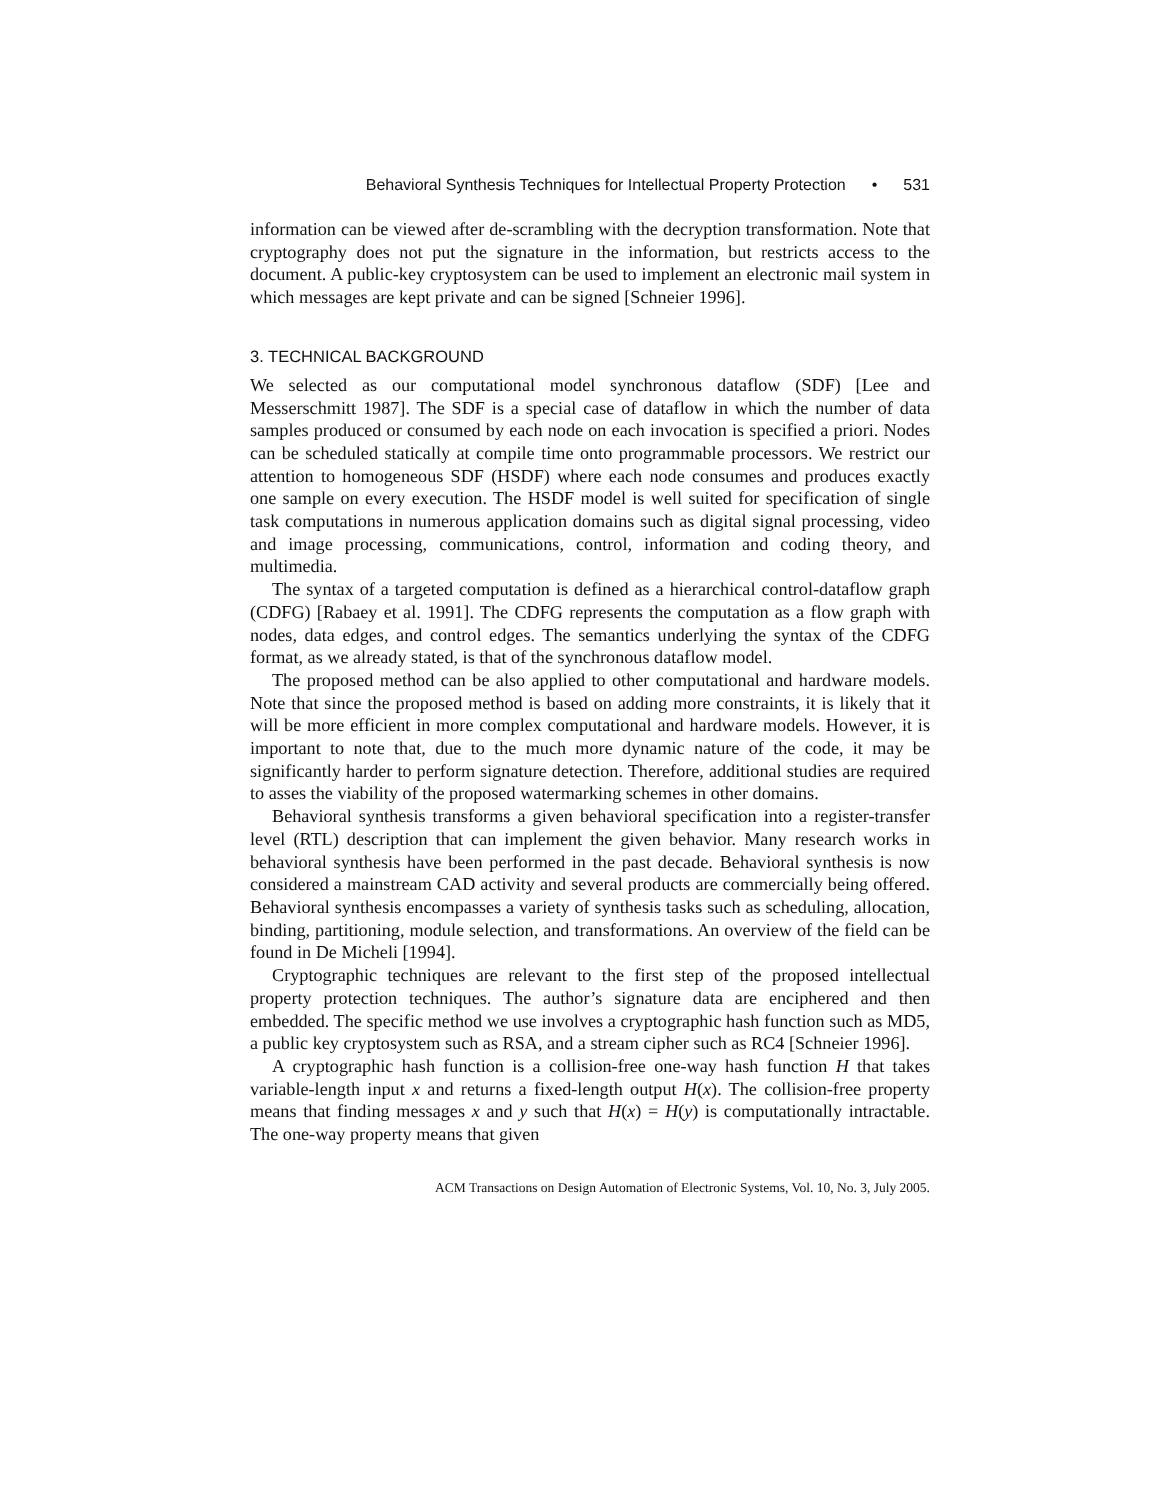Behavioral Synthesis Techniques for Intellectual Property Protection • 531
information can be viewed after de-scrambling with the decryption transformation. Note that cryptography does not put the signature in the information, but restricts access to the document. A public-key cryptosystem can be used to implement an electronic mail system in which messages are kept private and can be signed [Schneier 1996].
3. TECHNICAL BACKGROUND
We selected as our computational model synchronous dataflow (SDF) [Lee and Messerschmitt 1987]. The SDF is a special case of dataflow in which the number of data samples produced or consumed by each node on each invocation is specified a priori. Nodes can be scheduled statically at compile time onto programmable processors. We restrict our attention to homogeneous SDF (HSDF) where each node consumes and produces exactly one sample on every execution. The HSDF model is well suited for specification of single task computations in numerous application domains such as digital signal processing, video and image processing, communications, control, information and coding theory, and multimedia.
The syntax of a targeted computation is defined as a hierarchical control-dataflow graph (CDFG) [Rabaey et al. 1991]. The CDFG represents the computation as a flow graph with nodes, data edges, and control edges. The semantics underlying the syntax of the CDFG format, as we already stated, is that of the synchronous dataflow model.
The proposed method can be also applied to other computational and hardware models. Note that since the proposed method is based on adding more constraints, it is likely that it will be more efficient in more complex computational and hardware models. However, it is important to note that, due to the much more dynamic nature of the code, it may be significantly harder to perform signature detection. Therefore, additional studies are required to asses the viability of the proposed watermarking schemes in other domains.
Behavioral synthesis transforms a given behavioral specification into a register-transfer level (RTL) description that can implement the given behavior. Many research works in behavioral synthesis have been performed in the past decade. Behavioral synthesis is now considered a mainstream CAD activity and several products are commercially being offered. Behavioral synthesis encompasses a variety of synthesis tasks such as scheduling, allocation, binding, partitioning, module selection, and transformations. An overview of the field can be found in De Micheli [1994].
Cryptographic techniques are relevant to the first step of the proposed intellectual property protection techniques. The author’s signature data are enciphered and then embedded. The specific method we use involves a cryptographic hash function such as MD5, a public key cryptosystem such as RSA, and a stream cipher such as RC4 [Schneier 1996].
A cryptographic hash function is a collision-free one-way hash function H that takes variable-length input x and returns a fixed-length output H(x). The collision-free property means that finding messages x and y such that H(x) = H(y) is computationally intractable. The one-way property means that given
ACM Transactions on Design Automation of Electronic Systems, Vol. 10, No. 3, July 2005.